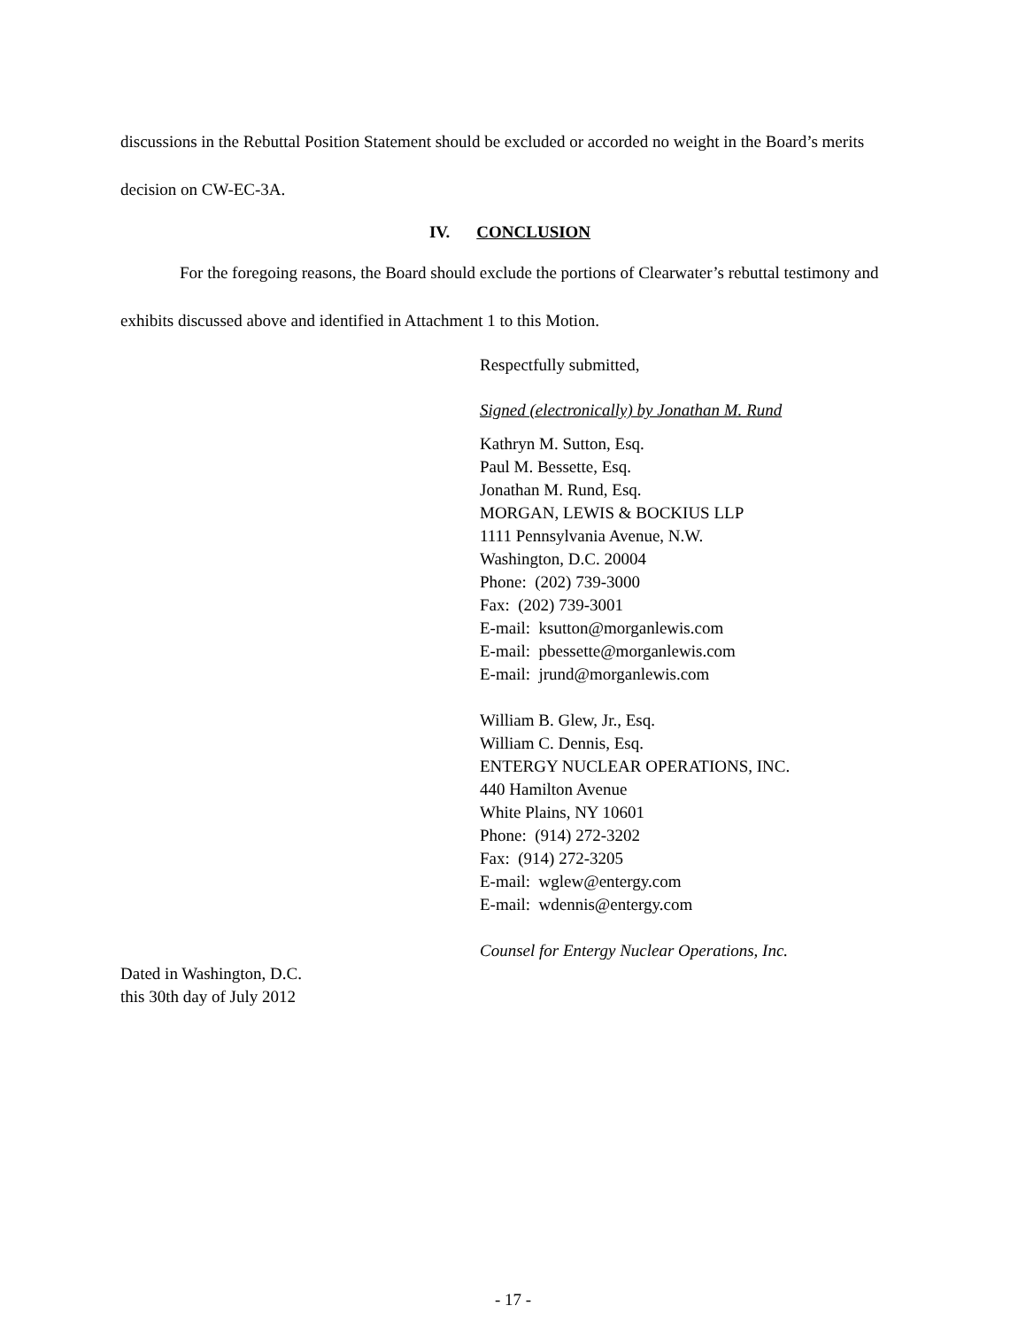discussions in the Rebuttal Position Statement should be excluded or accorded no weight in the Board’s merits decision on CW-EC-3A.
IV. CONCLUSION
For the foregoing reasons, the Board should exclude the portions of Clearwater’s rebuttal testimony and exhibits discussed above and identified in Attachment 1 to this Motion.
Respectfully submitted,
Signed (electronically) by Jonathan M. Rund
Kathryn M. Sutton, Esq.
Paul M. Bessette, Esq.
Jonathan M. Rund, Esq.
MORGAN, LEWIS & BOCKIUS LLP
1111 Pennsylvania Avenue, N.W.
Washington, D.C. 20004
Phone: (202) 739-3000
Fax: (202) 739-3001
E-mail: ksutton@morganlewis.com
E-mail: pbessette@morganlewis.com
E-mail: jrund@morganlewis.com
William B. Glew, Jr., Esq.
William C. Dennis, Esq.
ENTERGY NUCLEAR OPERATIONS, INC.
440 Hamilton Avenue
White Plains, NY 10601
Phone: (914) 272-3202
Fax: (914) 272-3205
E-mail: wglew@entergy.com
E-mail: wdennis@entergy.com
Counsel for Entergy Nuclear Operations, Inc.
Dated in Washington, D.C.
this 30th day of July 2012
- 17 -